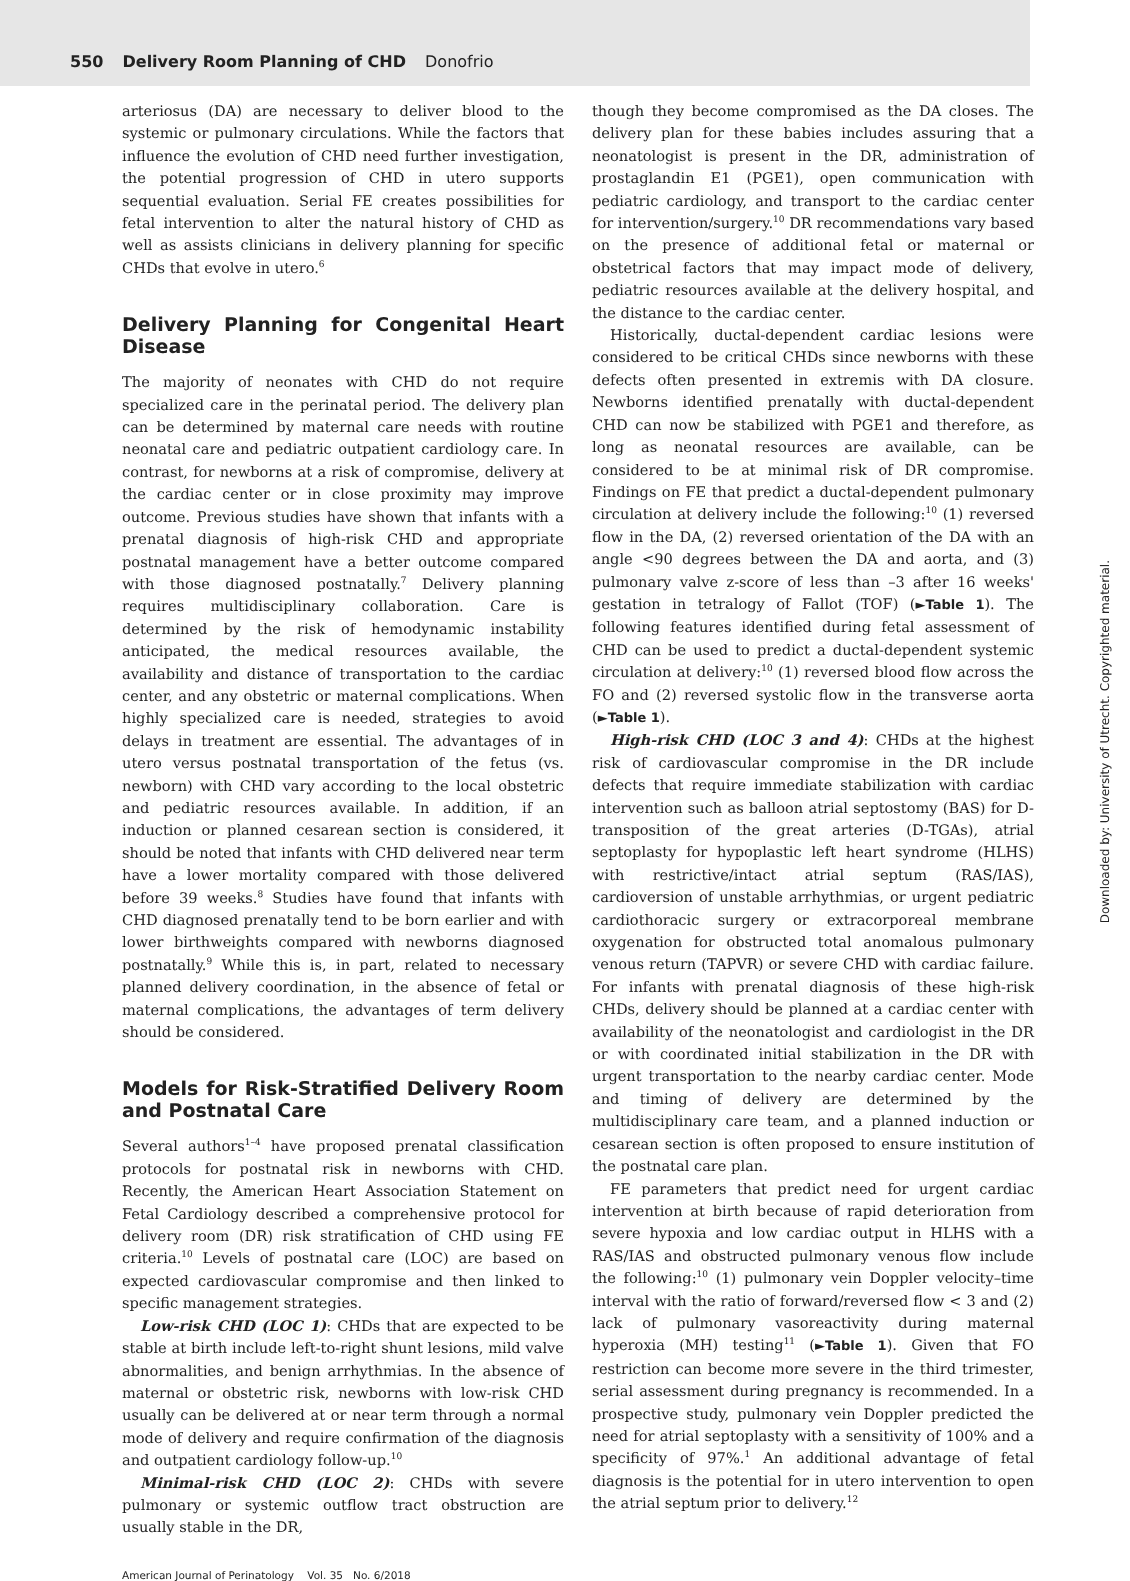550 Delivery Room Planning of CHD Donofrio
arteriosus (DA) are necessary to deliver blood to the systemic or pulmonary circulations. While the factors that influence the evolution of CHD need further investigation, the potential progression of CHD in utero supports sequential evaluation. Serial FE creates possibilities for fetal intervention to alter the natural history of CHD as well as assists clinicians in delivery planning for specific CHDs that evolve in utero.<sup>6</sup>
Delivery Planning for Congenital Heart Disease
The majority of neonates with CHD do not require specialized care in the perinatal period. The delivery plan can be determined by maternal care needs with routine neonatal care and pediatric outpatient cardiology care. In contrast, for newborns at a risk of compromise, delivery at the cardiac center or in close proximity may improve outcome. Previous studies have shown that infants with a prenatal diagnosis of high-risk CHD and appropriate postnatal management have a better outcome compared with those diagnosed postnatally.<sup>7</sup> Delivery planning requires multidisciplinary collaboration. Care is determined by the risk of hemodynamic instability anticipated, the medical resources available, the availability and distance of transportation to the cardiac center, and any obstetric or maternal complications. When highly specialized care is needed, strategies to avoid delays in treatment are essential. The advantages of in utero versus postnatal transportation of the fetus (vs. newborn) with CHD vary according to the local obstetric and pediatric resources available. In addition, if an induction or planned cesarean section is considered, it should be noted that infants with CHD delivered near term have a lower mortality compared with those delivered before 39 weeks.<sup>8</sup> Studies have found that infants with CHD diagnosed prenatally tend to be born earlier and with lower birthweights compared with newborns diagnosed postnatally.<sup>9</sup> While this is, in part, related to necessary planned delivery coordination, in the absence of fetal or maternal complications, the advantages of term delivery should be considered.
Models for Risk-Stratified Delivery Room and Postnatal Care
Several authors<sup>1–4</sup> have proposed prenatal classification protocols for postnatal risk in newborns with CHD. Recently, the American Heart Association Statement on Fetal Cardiology described a comprehensive protocol for delivery room (DR) risk stratification of CHD using FE criteria.<sup>10</sup> Levels of postnatal care (LOC) are based on expected cardiovascular compromise and then linked to specific management strategies.
Low-risk CHD (LOC 1): CHDs that are expected to be stable at birth include left-to-right shunt lesions, mild valve abnormalities, and benign arrhythmias. In the absence of maternal or obstetric risk, newborns with low-risk CHD usually can be delivered at or near term through a normal mode of delivery and require confirmation of the diagnosis and outpatient cardiology follow-up.<sup>10</sup>
Minimal-risk CHD (LOC 2): CHDs with severe pulmonary or systemic outflow tract obstruction are usually stable in the DR,
though they become compromised as the DA closes. The delivery plan for these babies includes assuring that a neonatologist is present in the DR, administration of prostaglandin E1 (PGE1), open communication with pediatric cardiology, and transport to the cardiac center for intervention/surgery.<sup>10</sup> DR recommendations vary based on the presence of additional fetal or maternal or obstetrical factors that may impact mode of delivery, pediatric resources available at the delivery hospital, and the distance to the cardiac center.
Historically, ductal-dependent cardiac lesions were considered to be critical CHDs since newborns with these defects often presented in extremis with DA closure. Newborns identified prenatally with ductal-dependent CHD can now be stabilized with PGE1 and therefore, as long as neonatal resources are available, can be considered to be at minimal risk of DR compromise. Findings on FE that predict a ductal-dependent pulmonary circulation at delivery include the following:<sup>10</sup> (1) reversed flow in the DA, (2) reversed orientation of the DA with an angle <90 degrees between the DA and aorta, and (3) pulmonary valve z-score of less than –3 after 16 weeks' gestation in tetralogy of Fallot (TOF) (►Table 1). The following features identified during fetal assessment of CHD can be used to predict a ductal-dependent systemic circulation at delivery:<sup>10</sup> (1) reversed blood flow across the FO and (2) reversed systolic flow in the transverse aorta (►Table 1).
High-risk CHD (LOC 3 and 4): CHDs at the highest risk of cardiovascular compromise in the DR include defects that require immediate stabilization with cardiac intervention such as balloon atrial septostomy (BAS) for D-transposition of the great arteries (D-TGAs), atrial septoplasty for hypoplastic left heart syndrome (HLHS) with restrictive/intact atrial septum (RAS/IAS), cardioversion of unstable arrhythmias, or urgent pediatric cardiothoracic surgery or extracorporeal membrane oxygenation for obstructed total anomalous pulmonary venous return (TAPVR) or severe CHD with cardiac failure. For infants with prenatal diagnosis of these high-risk CHDs, delivery should be planned at a cardiac center with availability of the neonatologist and cardiologist in the DR or with coordinated initial stabilization in the DR with urgent transportation to the nearby cardiac center. Mode and timing of delivery are determined by the multidisciplinary care team, and a planned induction or cesarean section is often proposed to ensure institution of the postnatal care plan.
FE parameters that predict need for urgent cardiac intervention at birth because of rapid deterioration from severe hypoxia and low cardiac output in HLHS with a RAS/IAS and obstructed pulmonary venous flow include the following:<sup>10</sup> (1) pulmonary vein Doppler velocity–time interval with the ratio of forward/reversed flow < 3 and (2) lack of pulmonary vasoreactivity during maternal hyperoxia (MH) testing<sup>11</sup> (►Table 1). Given that FO restriction can become more severe in the third trimester, serial assessment during pregnancy is recommended. In a prospective study, pulmonary vein Doppler predicted the need for atrial septoplasty with a sensitivity of 100% and a specificity of 97%.<sup>1</sup> An additional advantage of fetal diagnosis is the potential for in utero intervention to open the atrial septum prior to delivery.<sup>12</sup>
American Journal of Perinatology Vol. 35 No. 6/2018
Downloaded by: University of Utrecht. Copyrighted material.